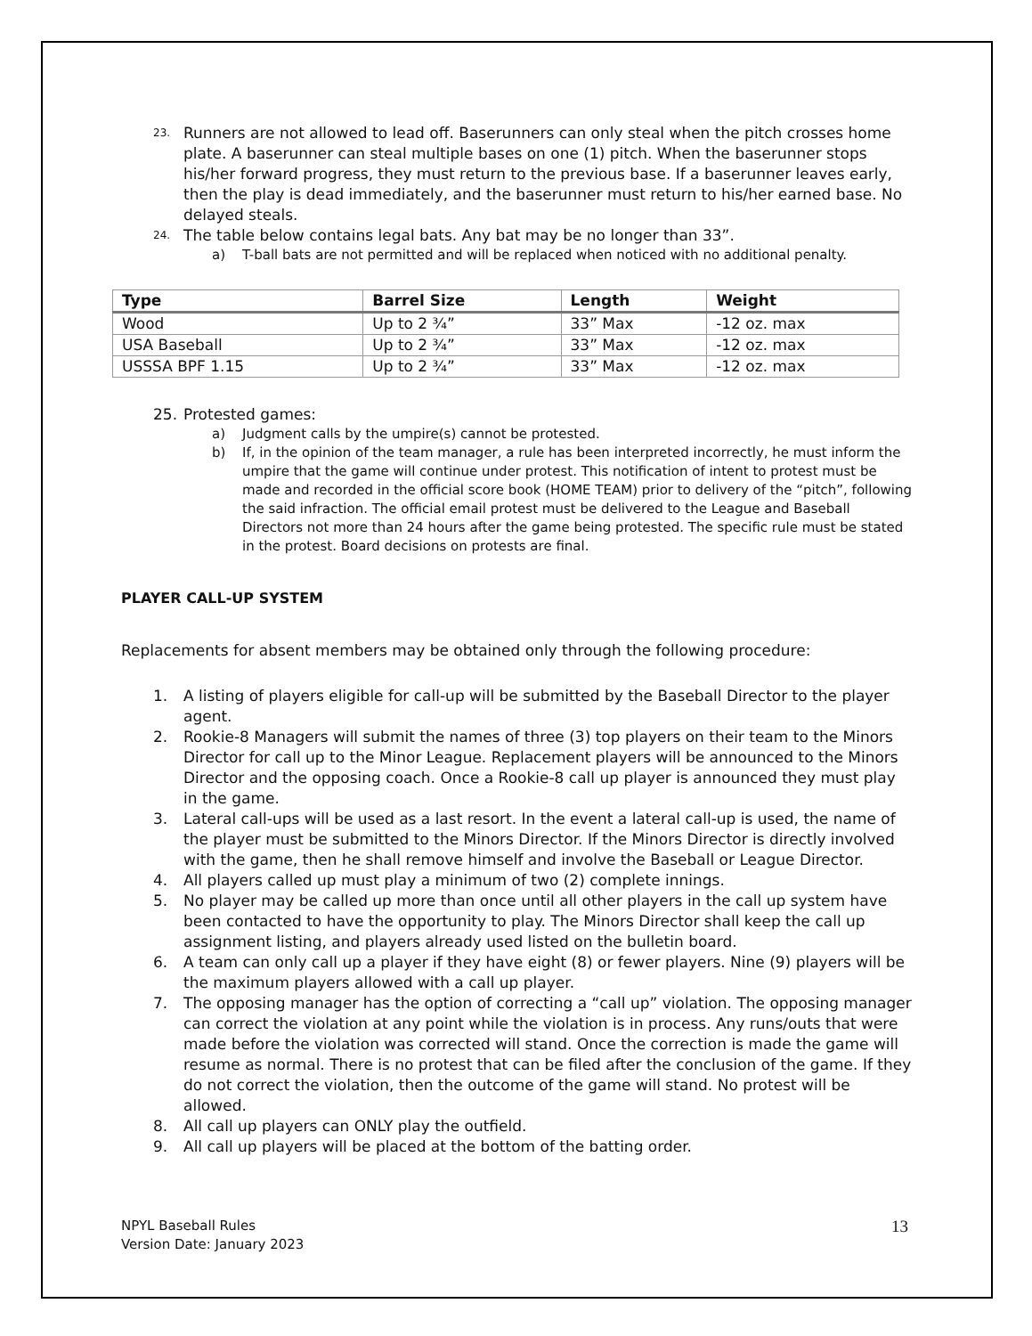23. Runners are not allowed to lead off. Baserunners can only steal when the pitch crosses home plate. A baserunner can steal multiple bases on one (1) pitch. When the baserunner stops his/her forward progress, they must return to the previous base. If a baserunner leaves early, then the play is dead immediately, and the baserunner must return to his/her earned base. No delayed steals.
24. The table below contains legal bats. Any bat may be no longer than 33”.
a) T-ball bats are not permitted and will be replaced when noticed with no additional penalty.
| Type | Barrel Size | Length | Weight |
| --- | --- | --- | --- |
| Wood | Up to 2 ¾” | 33” Max | -12 oz. max |
| USA Baseball | Up to 2 ¾” | 33” Max | -12 oz. max |
| USSSA BPF 1.15 | Up to 2 ¾” | 33” Max | -12 oz. max |
25. Protested games:
a) Judgment calls by the umpire(s) cannot be protested.
b) If, in the opinion of the team manager, a rule has been interpreted incorrectly, he must inform the umpire that the game will continue under protest. This notification of intent to protest must be made and recorded in the official score book (HOME TEAM) prior to delivery of the “pitch”, following the said infraction. The official email protest must be delivered to the League and Baseball Directors not more than 24 hours after the game being protested. The specific rule must be stated in the protest. Board decisions on protests are final.
PLAYER CALL-UP SYSTEM
Replacements for absent members may be obtained only through the following procedure:
1. A listing of players eligible for call-up will be submitted by the Baseball Director to the player agent.
2. Rookie-8 Managers will submit the names of three (3) top players on their team to the Minors Director for call up to the Minor League. Replacement players will be announced to the Minors Director and the opposing coach. Once a Rookie-8 call up player is announced they must play in the game.
3. Lateral call-ups will be used as a last resort. In the event a lateral call-up is used, the name of the player must be submitted to the Minors Director. If the Minors Director is directly involved with the game, then he shall remove himself and involve the Baseball or League Director.
4. All players called up must play a minimum of two (2) complete innings.
5. No player may be called up more than once until all other players in the call up system have been contacted to have the opportunity to play. The Minors Director shall keep the call up assignment listing, and players already used listed on the bulletin board.
6. A team can only call up a player if they have eight (8) or fewer players. Nine (9) players will be the maximum players allowed with a call up player.
7. The opposing manager has the option of correcting a “call up” violation. The opposing manager can correct the violation at any point while the violation is in process. Any runs/outs that were made before the violation was corrected will stand. Once the correction is made the game will resume as normal. There is no protest that can be filed after the conclusion of the game. If they do not correct the violation, then the outcome of the game will stand. No protest will be allowed.
8. All call up players can ONLY play the outfield.
9. All call up players will be placed at the bottom of the batting order.
NPYL Baseball Rules
Version Date: January 2023
13